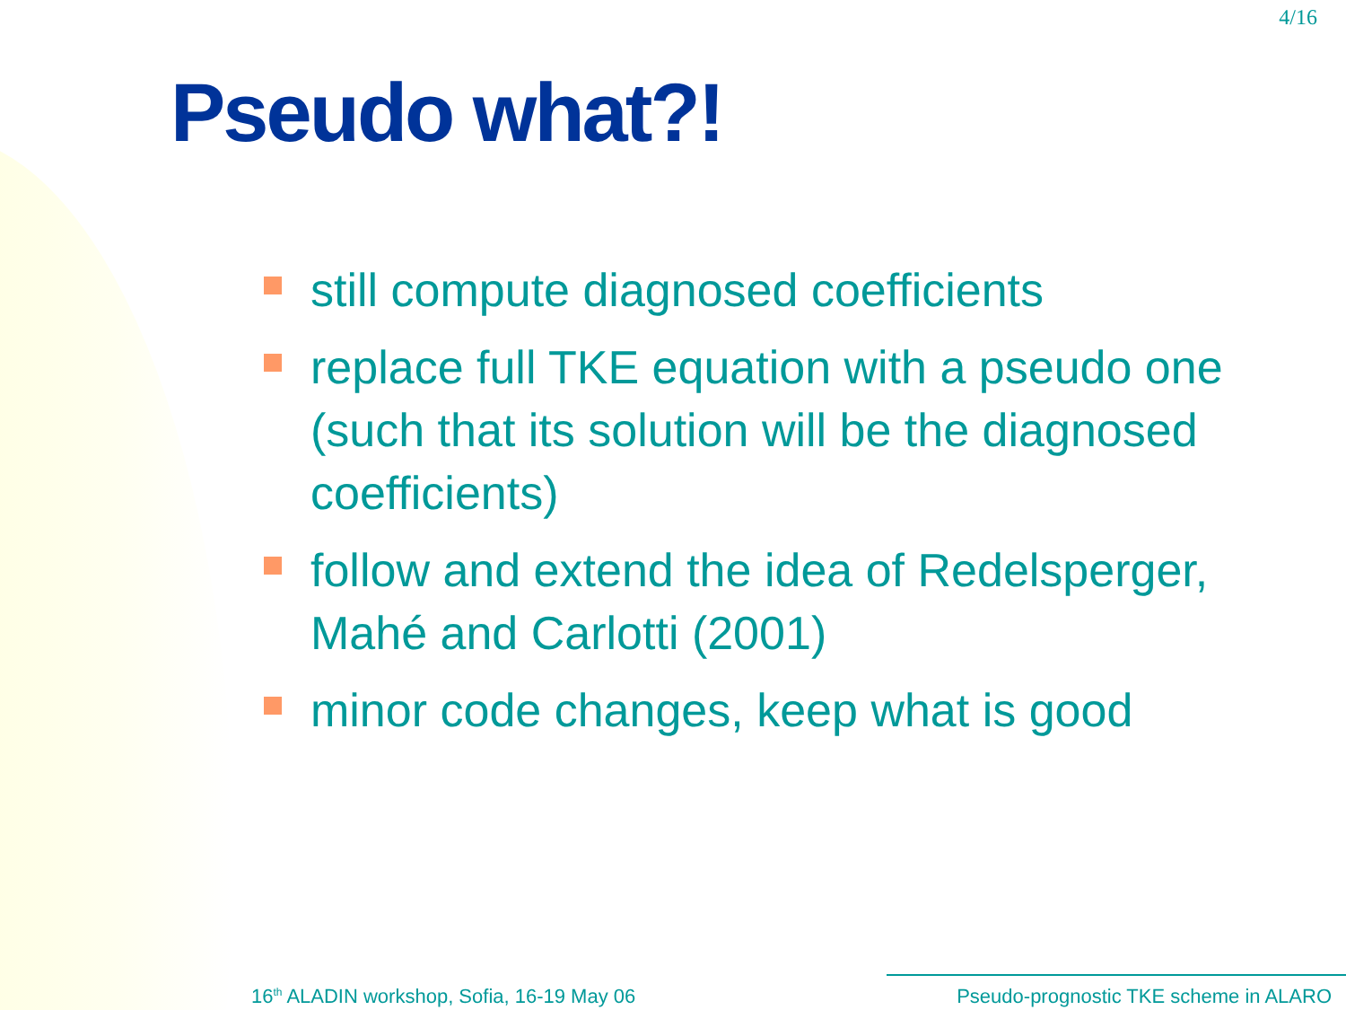4/16
Pseudo what?!
still compute diagnosed coefficients
replace full TKE equation with a pseudo one (such that its solution will be the diagnosed coefficients)
follow and extend the idea of Redelsperger, Mahé and Carlotti (2001)
minor code changes, keep what is good
16<sup>th</sup> ALADIN workshop, Sofia, 16-19 May 06
Pseudo-prognostic TKE scheme in ALARO